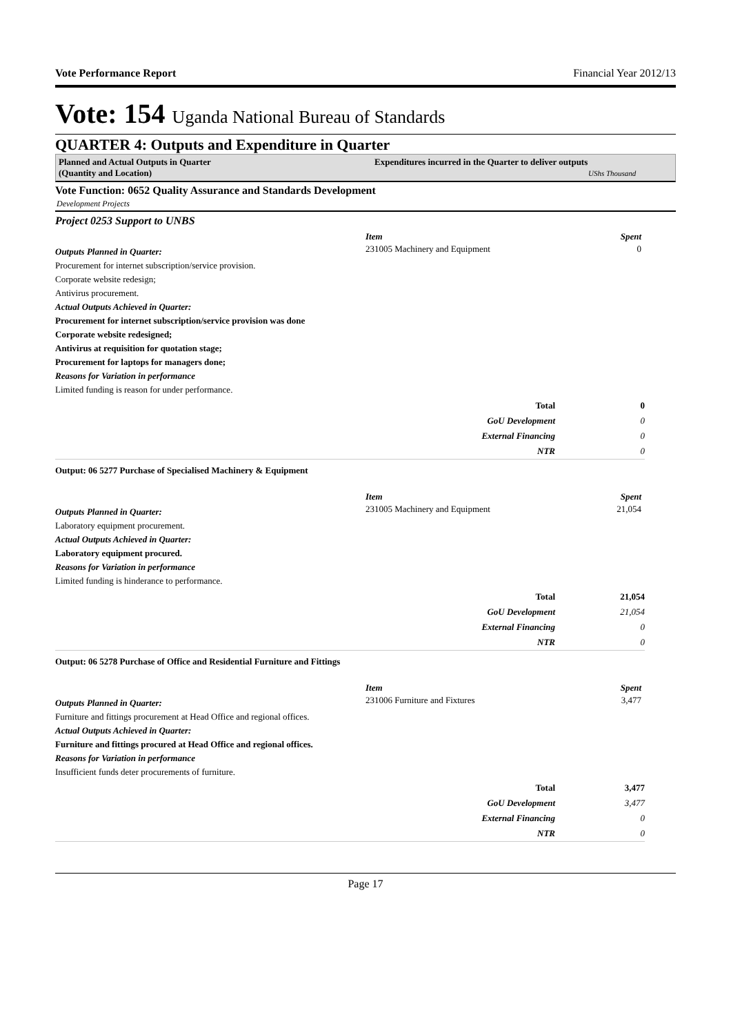Vote Performance Report Financial Year 2012/13
Vote: 154 Uganda National Bureau of Standards
QUARTER 4: Outputs and Expenditure in Quarter
Planned and Actual Outputs in Quarter
(Quantity and Location)
Expenditures incurred in the Quarter to deliver outputs
UShs Thousand
Vote Function: 0652 Quality Assurance and Standards Development
Development Projects
Project 0253 Support to UNBS
Outputs Planned in Quarter:
Procurement for internet subscription/service provision.
Corporate website redesign;
Antivirus procurement.
Actual Outputs Achieved in Quarter:
Procurement for internet subscription/service provision was done
Corporate website redesigned;
Antivirus at requisition for quotation stage;
Procurement for laptops for managers done;
Reasons for Variation in performance
Limited funding is reason for under performance.
Item Spent
231005 Machinery and Equipment 0
| Total | 0 |
| GoU Development | 0 |
| External Financing | 0 |
| NTR | 0 |
Output: 06 5277 Purchase of Specialised Machinery & Equipment
Outputs Planned in Quarter:
Laboratory equipment procurement.
Actual Outputs Achieved in Quarter:
Laboratory equipment procured.
Reasons for Variation in performance
Limited funding is hinderance to performance.
Item Spent
231005 Machinery and Equipment 21,054
| Total | 21,054 |
| GoU Development | 21,054 |
| External Financing | 0 |
| NTR | 0 |
Output: 06 5278 Purchase of Office and Residential Furniture and Fittings
Outputs Planned in Quarter:
Furniture and fittings procurement at Head Office and regional offices.
Actual Outputs Achieved in Quarter:
Furniture and fittings procured at Head Office and regional offices.
Reasons for Variation in performance
Insufficient funds deter procurements of furniture.
Item Spent
231006 Furniture and Fixtures 3,477
| Total | 3,477 |
| GoU Development | 3,477 |
| External Financing | 0 |
| NTR | 0 |
Page 17